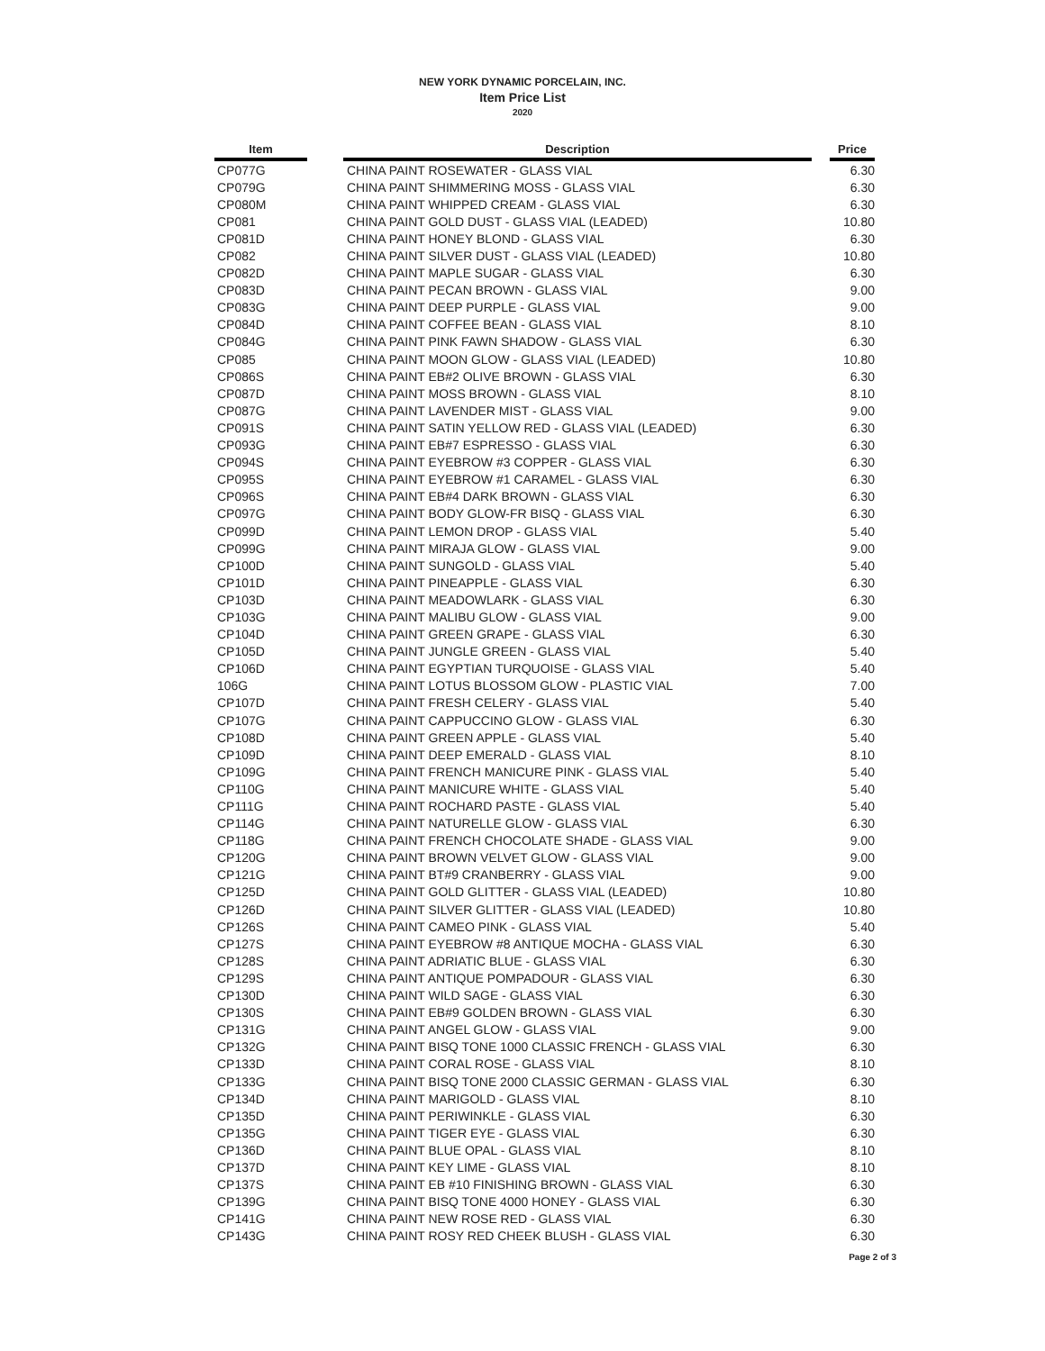NEW YORK DYNAMIC PORCELAIN, INC.
Item Price List
2020
| Item | | Description | | Price |
| --- | --- | --- | --- | --- |
| CP077G | | CHINA PAINT ROSEWATER - GLASS VIAL | | 6.30 |
| CP079G | | CHINA PAINT SHIMMERING MOSS - GLASS VIAL | | 6.30 |
| CP080M | | CHINA PAINT WHIPPED CREAM - GLASS VIAL | | 6.30 |
| CP081 | | CHINA PAINT GOLD DUST - GLASS VIAL (LEADED) | | 10.80 |
| CP081D | | CHINA PAINT HONEY BLOND - GLASS VIAL | | 6.30 |
| CP082 | | CHINA PAINT SILVER DUST - GLASS VIAL (LEADED) | | 10.80 |
| CP082D | | CHINA PAINT MAPLE SUGAR - GLASS VIAL | | 6.30 |
| CP083D | | CHINA PAINT PECAN BROWN - GLASS VIAL | | 9.00 |
| CP083G | | CHINA PAINT DEEP PURPLE - GLASS VIAL | | 9.00 |
| CP084D | | CHINA PAINT COFFEE BEAN - GLASS VIAL | | 8.10 |
| CP084G | | CHINA PAINT PINK FAWN SHADOW - GLASS VIAL | | 6.30 |
| CP085 | | CHINA PAINT MOON GLOW - GLASS VIAL (LEADED) | | 10.80 |
| CP086S | | CHINA PAINT EB#2 OLIVE BROWN - GLASS VIAL | | 6.30 |
| CP087D | | CHINA PAINT MOSS BROWN - GLASS VIAL | | 8.10 |
| CP087G | | CHINA PAINT LAVENDER MIST - GLASS VIAL | | 9.00 |
| CP091S | | CHINA PAINT SATIN YELLOW RED - GLASS VIAL (LEADED) | | 6.30 |
| CP093G | | CHINA PAINT EB#7 ESPRESSO - GLASS VIAL | | 6.30 |
| CP094S | | CHINA PAINT EYEBROW #3 COPPER - GLASS VIAL | | 6.30 |
| CP095S | | CHINA PAINT EYEBROW #1 CARAMEL - GLASS VIAL | | 6.30 |
| CP096S | | CHINA PAINT EB#4 DARK BROWN - GLASS VIAL | | 6.30 |
| CP097G | | CHINA PAINT BODY GLOW-FR BISQ - GLASS VIAL | | 6.30 |
| CP099D | | CHINA PAINT LEMON DROP - GLASS VIAL | | 5.40 |
| CP099G | | CHINA PAINT MIRAJA GLOW - GLASS VIAL | | 9.00 |
| CP100D | | CHINA PAINT SUNGOLD - GLASS VIAL | | 5.40 |
| CP101D | | CHINA PAINT PINEAPPLE - GLASS VIAL | | 6.30 |
| CP103D | | CHINA PAINT MEADOWLARK - GLASS VIAL | | 6.30 |
| CP103G | | CHINA PAINT MALIBU GLOW - GLASS VIAL | | 9.00 |
| CP104D | | CHINA PAINT GREEN GRAPE - GLASS VIAL | | 6.30 |
| CP105D | | CHINA PAINT JUNGLE GREEN - GLASS VIAL | | 5.40 |
| CP106D | | CHINA PAINT EGYPTIAN TURQUOISE - GLASS VIAL | | 5.40 |
| 106G | | CHINA PAINT LOTUS BLOSSOM GLOW - PLASTIC VIAL | | 7.00 |
| CP107D | | CHINA PAINT FRESH CELERY - GLASS VIAL | | 5.40 |
| CP107G | | CHINA PAINT CAPPUCCINO GLOW - GLASS VIAL | | 6.30 |
| CP108D | | CHINA PAINT GREEN APPLE - GLASS VIAL | | 5.40 |
| CP109D | | CHINA PAINT DEEP EMERALD - GLASS VIAL | | 8.10 |
| CP109G | | CHINA PAINT FRENCH MANICURE PINK - GLASS VIAL | | 5.40 |
| CP110G | | CHINA PAINT MANICURE WHITE - GLASS VIAL | | 5.40 |
| CP111G | | CHINA PAINT ROCHARD PASTE - GLASS VIAL | | 5.40 |
| CP114G | | CHINA PAINT NATURELLE GLOW - GLASS VIAL | | 6.30 |
| CP118G | | CHINA PAINT FRENCH CHOCOLATE SHADE - GLASS VIAL | | 9.00 |
| CP120G | | CHINA PAINT BROWN VELVET GLOW - GLASS VIAL | | 9.00 |
| CP121G | | CHINA PAINT BT#9 CRANBERRY - GLASS VIAL | | 9.00 |
| CP125D | | CHINA PAINT GOLD GLITTER - GLASS VIAL (LEADED) | | 10.80 |
| CP126D | | CHINA PAINT SILVER GLITTER - GLASS VIAL (LEADED) | | 10.80 |
| CP126S | | CHINA PAINT CAMEO PINK - GLASS VIAL | | 5.40 |
| CP127S | | CHINA PAINT EYEBROW #8 ANTIQUE MOCHA - GLASS VIAL | | 6.30 |
| CP128S | | CHINA PAINT ADRIATIC BLUE - GLASS VIAL | | 6.30 |
| CP129S | | CHINA PAINT ANTIQUE POMPADOUR - GLASS VIAL | | 6.30 |
| CP130D | | CHINA PAINT WILD SAGE - GLASS VIAL | | 6.30 |
| CP130S | | CHINA PAINT EB#9 GOLDEN BROWN - GLASS VIAL | | 6.30 |
| CP131G | | CHINA PAINT ANGEL GLOW - GLASS VIAL | | 9.00 |
| CP132G | | CHINA PAINT BISQ TONE 1000 CLASSIC FRENCH - GLASS VIAL | | 6.30 |
| CP133D | | CHINA PAINT CORAL ROSE - GLASS VIAL | | 8.10 |
| CP133G | | CHINA PAINT BISQ TONE 2000 CLASSIC GERMAN - GLASS VIAL | | 6.30 |
| CP134D | | CHINA PAINT MARIGOLD - GLASS VIAL | | 8.10 |
| CP135D | | CHINA PAINT PERIWINKLE - GLASS VIAL | | 6.30 |
| CP135G | | CHINA PAINT TIGER EYE - GLASS VIAL | | 6.30 |
| CP136D | | CHINA PAINT BLUE OPAL - GLASS VIAL | | 8.10 |
| CP137D | | CHINA PAINT KEY LIME - GLASS VIAL | | 8.10 |
| CP137S | | CHINA PAINT EB #10 FINISHING BROWN - GLASS VIAL | | 6.30 |
| CP139G | | CHINA PAINT BISQ TONE 4000 HONEY - GLASS VIAL | | 6.30 |
| CP141G | | CHINA PAINT NEW ROSE RED - GLASS VIAL | | 6.30 |
| CP143G | | CHINA PAINT ROSY RED CHEEK BLUSH - GLASS VIAL | | 6.30 |
Page 2 of 3